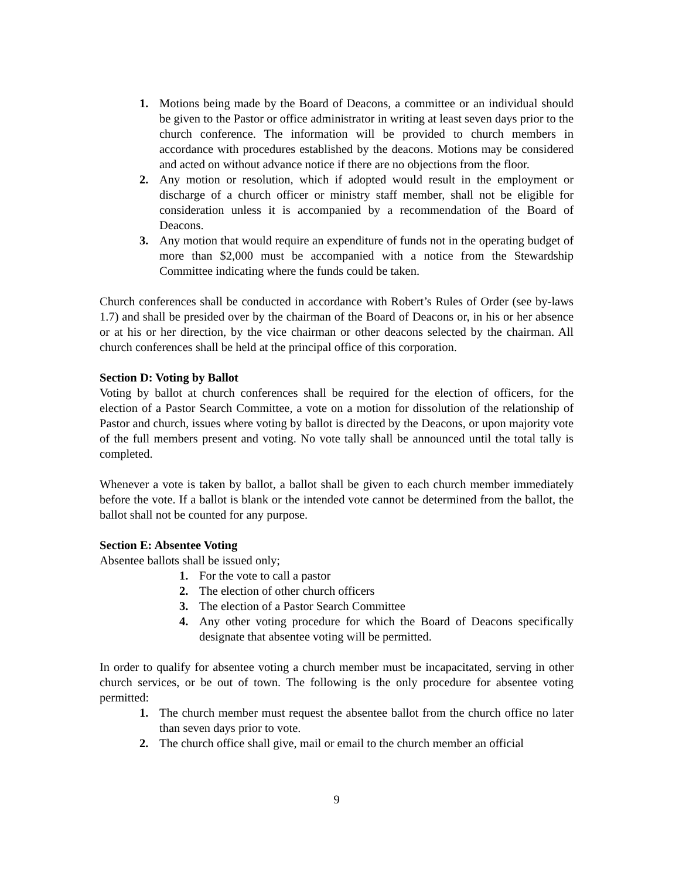1. Motions being made by the Board of Deacons, a committee or an individual should be given to the Pastor or office administrator in writing at least seven days prior to the church conference. The information will be provided to church members in accordance with procedures established by the deacons. Motions may be considered and acted on without advance notice if there are no objections from the floor.
2. Any motion or resolution, which if adopted would result in the employment or discharge of a church officer or ministry staff member, shall not be eligible for consideration unless it is accompanied by a recommendation of the Board of Deacons.
3. Any motion that would require an expenditure of funds not in the operating budget of more than $2,000 must be accompanied with a notice from the Stewardship Committee indicating where the funds could be taken.
Church conferences shall be conducted in accordance with Robert’s Rules of Order (see by-laws 1.7) and shall be presided over by the chairman of the Board of Deacons or, in his or her absence or at his or her direction, by the vice chairman or other deacons selected by the chairman. All church conferences shall be held at the principal office of this corporation.
Section D: Voting by Ballot
Voting by ballot at church conferences shall be required for the election of officers, for the election of a Pastor Search Committee, a vote on a motion for dissolution of the relationship of Pastor and church, issues where voting by ballot is directed by the Deacons, or upon majority vote of the full members present and voting. No vote tally shall be announced until the total tally is completed.
Whenever a vote is taken by ballot, a ballot shall be given to each church member immediately before the vote. If a ballot is blank or the intended vote cannot be determined from the ballot, the ballot shall not be counted for any purpose.
Section E: Absentee Voting
Absentee ballots shall be issued only;
1. For the vote to call a pastor
2. The election of other church officers
3. The election of a Pastor Search Committee
4. Any other voting procedure for which the Board of Deacons specifically designate that absentee voting will be permitted.
In order to qualify for absentee voting a church member must be incapacitated, serving in other church services, or be out of town. The following is the only procedure for absentee voting permitted:
1. The church member must request the absentee ballot from the church office no later than seven days prior to vote.
2. The church office shall give, mail or email to the church member an official
9